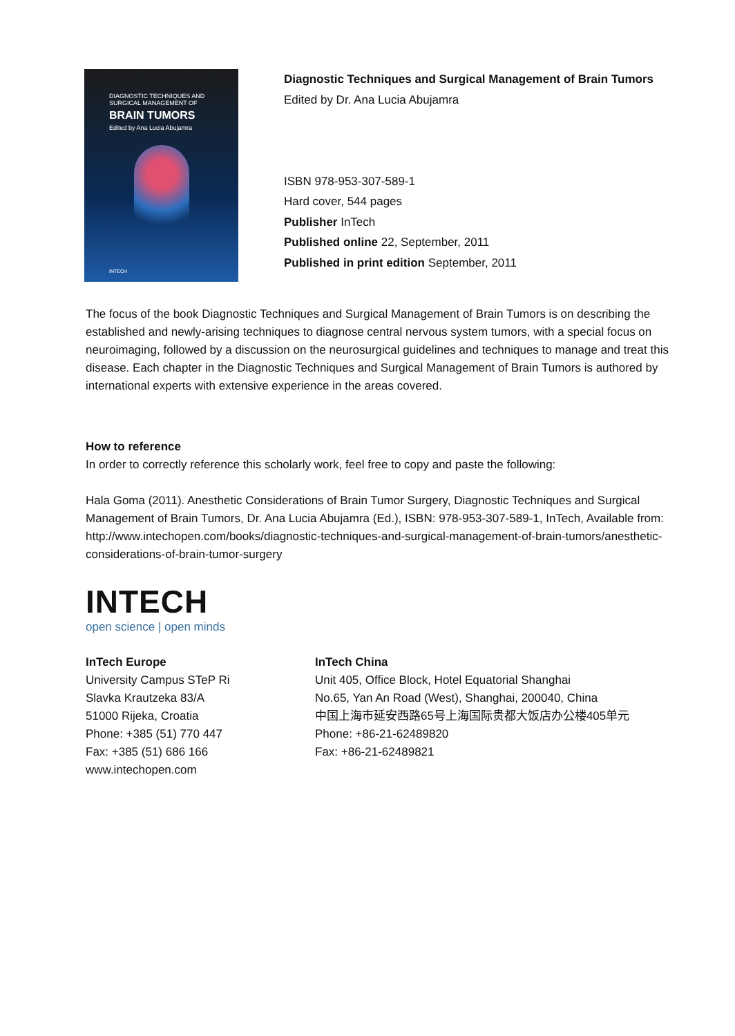DIAGNOSTIC TECHNIQUES AND SURGICAL MANAGEMENT OF
BRAIN TUMORS
Edited by Ana Lucia Abujamra
INTECH
Diagnostic Techniques and Surgical Management of Brain Tumors
Edited by Dr. Ana Lucia Abujamra
ISBN 978-953-307-589-1
Hard cover, 544 pages
Publisher InTech
Published online 22, September, 2011
Published in print edition September, 2011
The focus of the book Diagnostic Techniques and Surgical Management of Brain Tumors is on describing the established and newly-arising techniques to diagnose central nervous system tumors, with a special focus on neuroimaging, followed by a discussion on the neurosurgical guidelines and techniques to manage and treat this disease. Each chapter in the Diagnostic Techniques and Surgical Management of Brain Tumors is authored by international experts with extensive experience in the areas covered.
How to reference
In order to correctly reference this scholarly work, feel free to copy and paste the following:
Hala Goma (2011). Anesthetic Considerations of Brain Tumor Surgery, Diagnostic Techniques and Surgical Management of Brain Tumors, Dr. Ana Lucia Abujamra (Ed.), ISBN: 978-953-307-589-1, InTech, Available from: http://www.intechopen.com/books/diagnostic-techniques-and-surgical-management-of-brain-tumors/anesthetic-considerations-of-brain-tumor-surgery
INTECH
open science | open minds
InTech Europe
University Campus STeP Ri
Slavka Krautzeka 83/A
51000 Rijeka, Croatia
Phone: +385 (51) 770 447
Fax: +385 (51) 686 166
www.intechopen.com
InTech China
Unit 405, Office Block, Hotel Equatorial Shanghai
No.65, Yan An Road (West), Shanghai, 200040, China
中国上海市延安西路65号上海国际贵都大饭店办公楼405单元
Phone: +86-21-62489820
Fax: +86-21-62489821